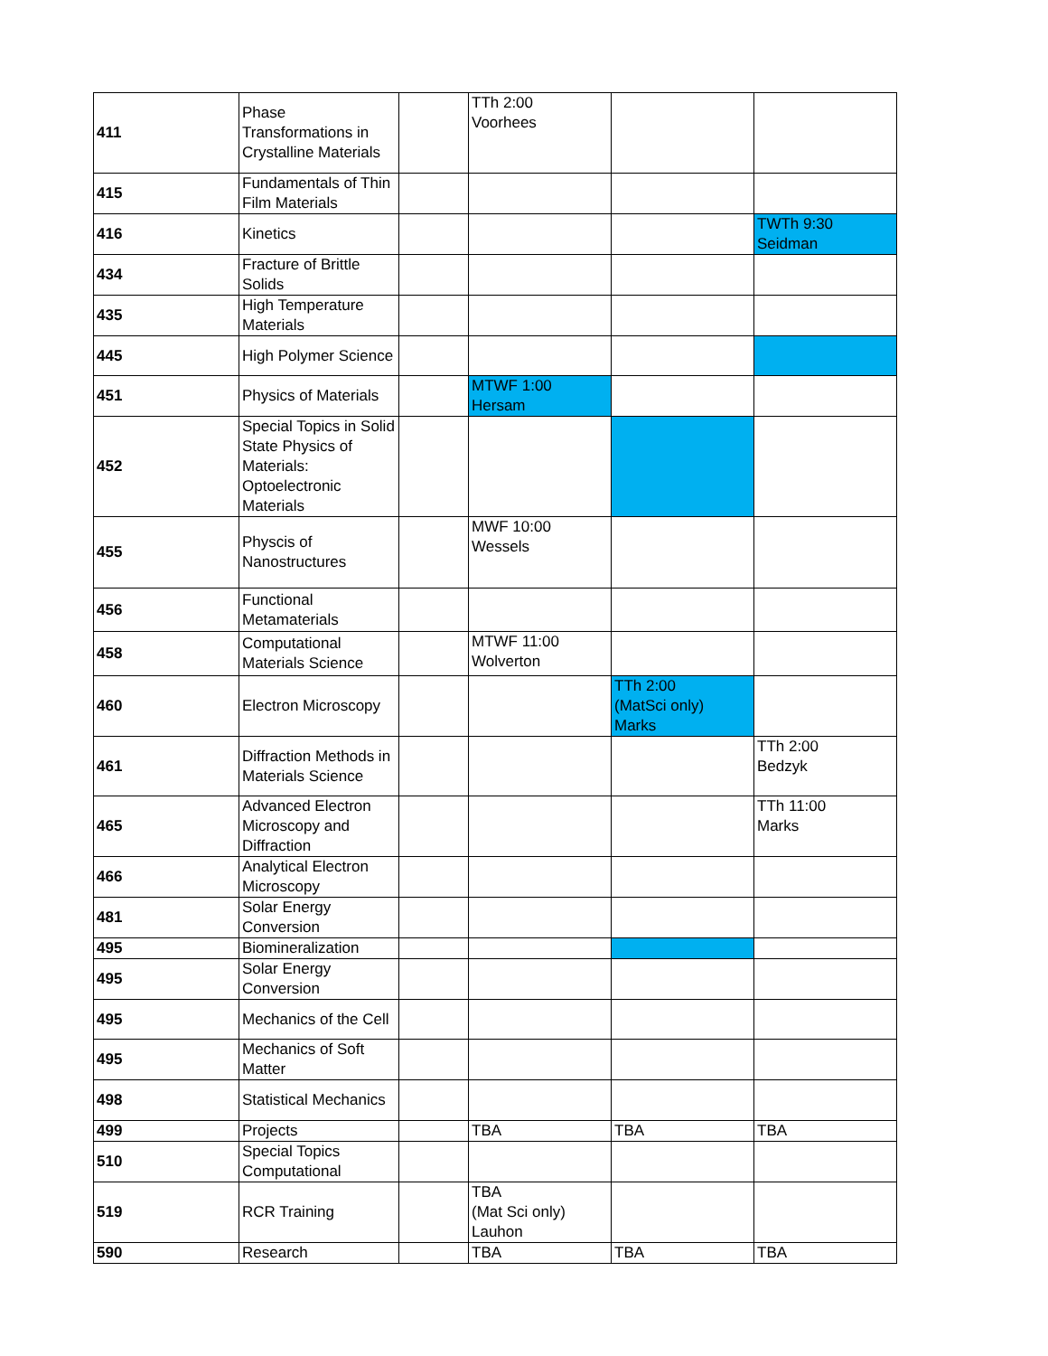| 411 | Phase Transformations in Crystalline Materials | | TTh 2:00 Voorhees | | |
| 415 | Fundamentals of Thin Film Materials | | | | |
| 416 | Kinetics | | | | TWTh 9:30 Seidman |
| 434 | Fracture of Brittle Solids | | | | |
| 435 | High Temperature Materials | | | | |
| 445 | High Polymer Science | | | | |
| 451 | Physics of Materials | | MTWF 1:00 Hersam | | |
| 452 | Special Topics in Solid State Physics of Materials: Optoelectronic Materials | | | | |
| 455 | Physcis of Nanostructures | | MWF 10:00 Wessels | | |
| 456 | Functional Metamaterials | | | | |
| 458 | Computational Materials Science | | MTWF 11:00 Wolverton | | |
| 460 | Electron Microscopy | | | TTh 2:00 (MatSci only) Marks | |
| 461 | Diffraction Methods in Materials Science | | | | TTh 2:00 Bedzyk |
| 465 | Advanced Electron Microscopy and Diffraction | | | | TTh 11:00 Marks |
| 466 | Analytical Electron Microscopy | | | | |
| 481 | Solar Energy Conversion | | | | |
| 495 | Biomineralization | | | | |
| 495 | Solar Energy Conversion | | | | |
| 495 | Mechanics of the Cell | | | | |
| 495 | Mechanics of Soft Matter | | | | |
| 498 | Statistical Mechanics | | | | |
| 499 | Projects | | TBA | TBA | TBA |
| 510 | Special Topics Computational | | | | |
| 519 | RCR Training | | TBA (Mat Sci only) Lauhon | | |
| 590 | Research | | TBA | TBA | TBA |